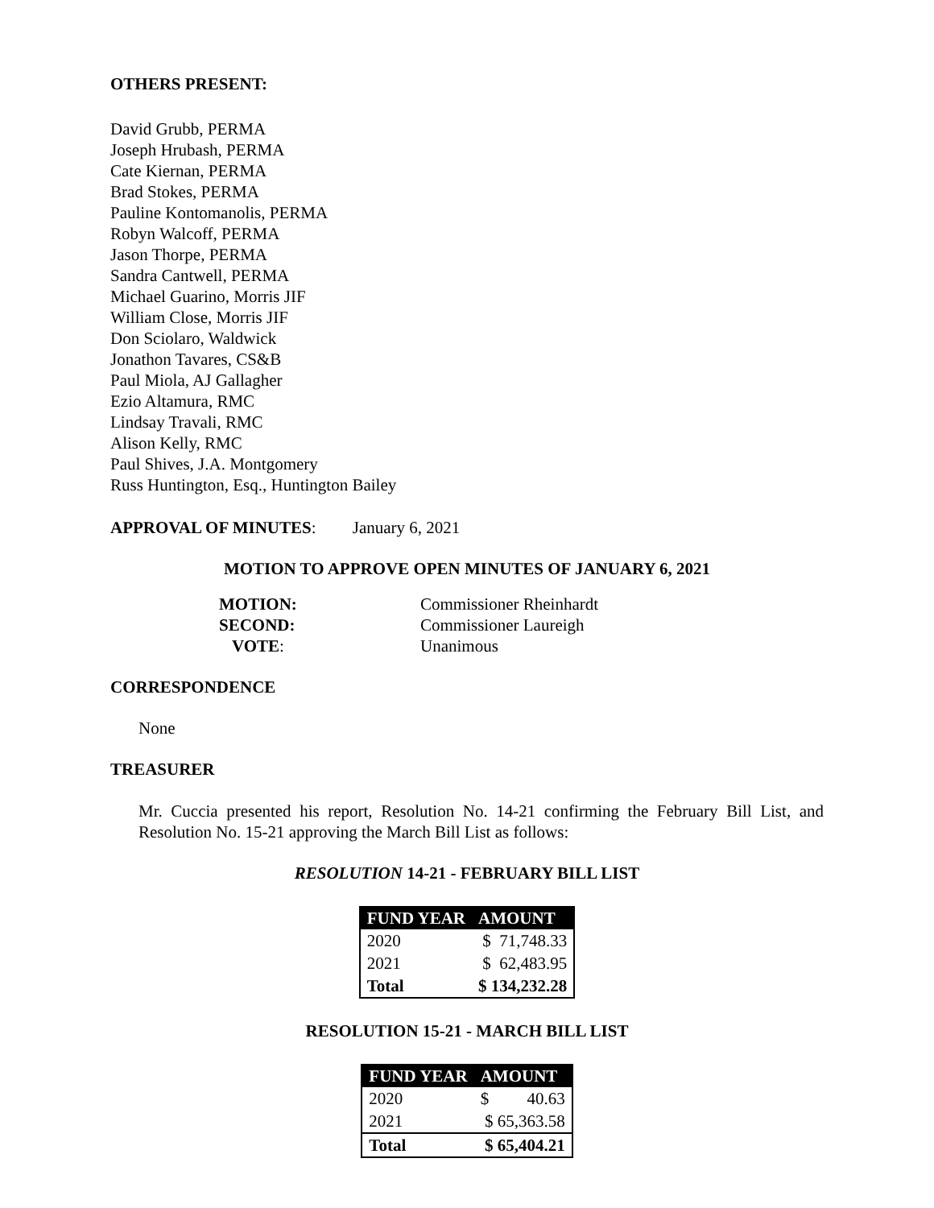OTHERS PRESENT:
David Grubb, PERMA
Joseph Hrubash, PERMA
Cate Kiernan, PERMA
Brad Stokes, PERMA
Pauline Kontomanolis, PERMA
Robyn Walcoff, PERMA
Jason Thorpe, PERMA
Sandra Cantwell, PERMA
Michael Guarino, Morris JIF
William Close, Morris JIF
Don Sciolaro, Waldwick
Jonathon Tavares, CS&B
Paul Miola, AJ Gallagher
Ezio Altamura, RMC
Lindsay Travali, RMC
Alison Kelly, RMC
Paul Shives, J.A. Montgomery
Russ Huntington, Esq., Huntington Bailey
APPROVAL OF MINUTES: January 6, 2021
MOTION TO APPROVE OPEN MINUTES OF JANUARY 6, 2021
| MOTION: | Commissioner Rheinhardt |
| SECOND: | Commissioner Laureigh |
| VOTE : | Unanimous |
CORRESPONDENCE
None
TREASURER
Mr. Cuccia presented his report, Resolution No. 14-21 confirming the February Bill List, and Resolution No. 15-21 approving the March Bill List as follows:
RESOLUTION 14-21 - FEBRUARY BILL LIST
| FUND YEAR | AMOUNT |
| --- | --- |
| 2020 | $ 71,748.33 |
| 2021 | $ 62,483.95 |
| Total | $ 134,232.28 |
RESOLUTION 15-21 - MARCH BILL LIST
| FUND YEAR | AMOUNT |
| --- | --- |
| 2020 | $ 40.63 |
| 2021 | $ 65,363.58 |
| Total | $ 65,404.21 |